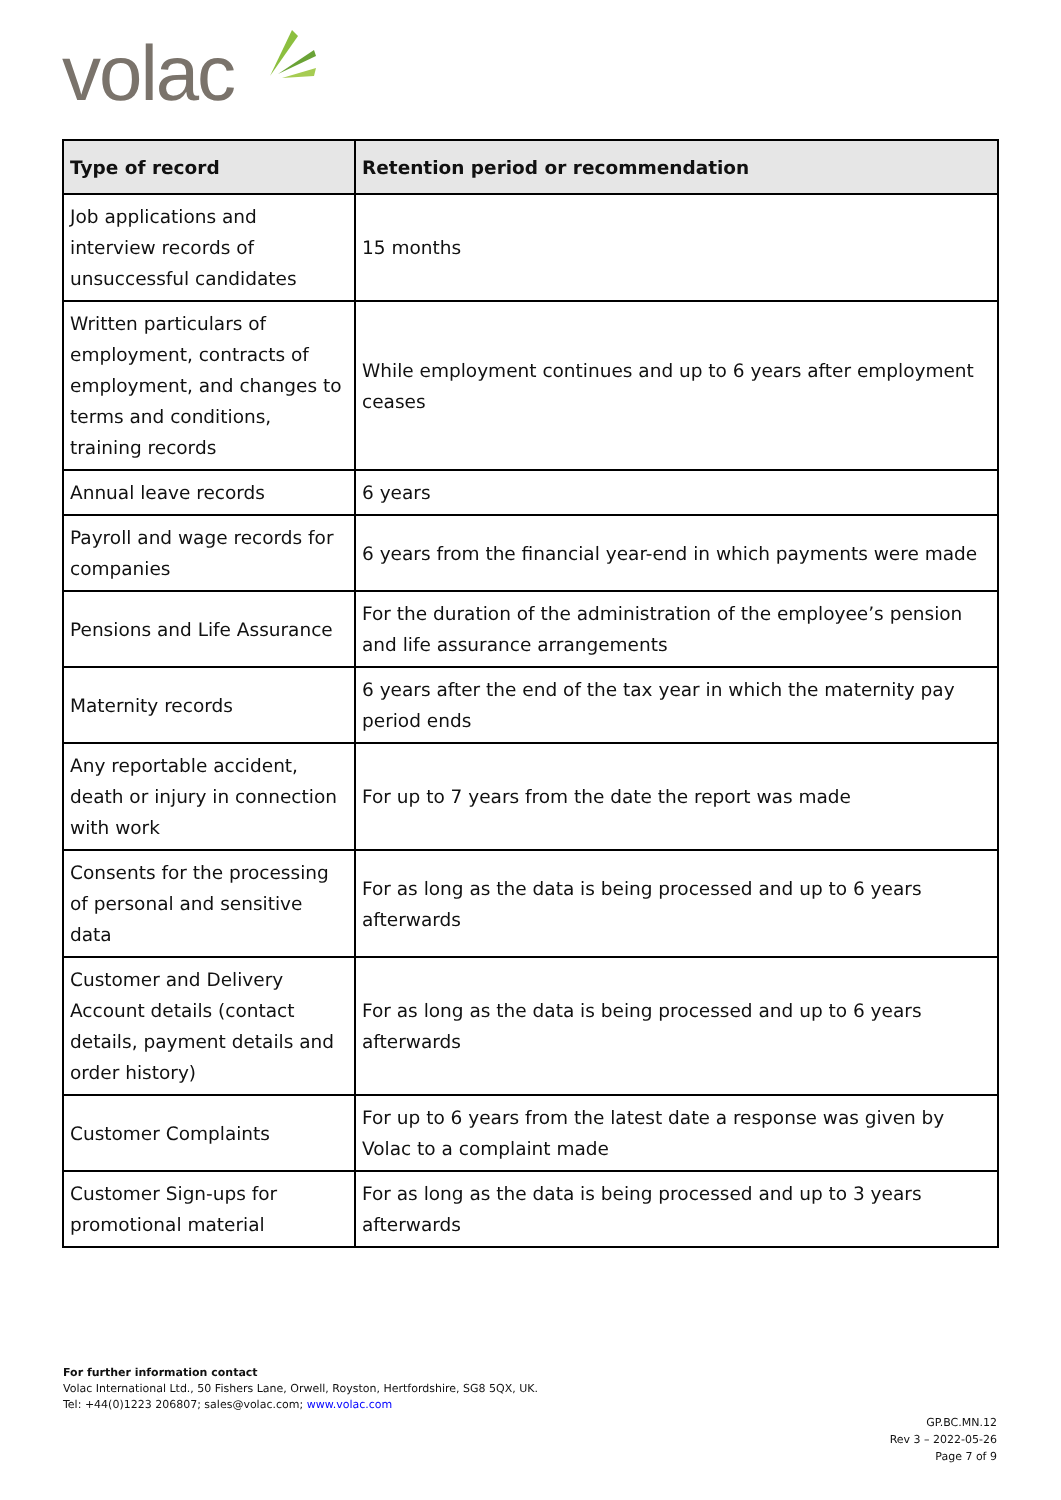volac
| Type of record | Retention period or recommendation |
| --- | --- |
| Job applications and interview records of unsuccessful candidates | 15 months |
| Written particulars of employment, contracts of employment, and changes to terms and conditions, training records | While employment continues and up to 6 years after employment ceases |
| Annual leave records | 6 years |
| Payroll and wage records for companies | 6 years from the financial year-end in which payments were made |
| Pensions and Life Assurance | For the duration of the administration of the employee’s pension and life assurance arrangements |
| Maternity records | 6 years after the end of the tax year in which the maternity pay period ends |
| Any reportable accident, death or injury in connection with work | For up to 7 years from the date the report was made |
| Consents for the processing of personal and sensitive data | For as long as the data is being processed and up to 6 years afterwards |
| Customer and Delivery Account details (contact details, payment details and order history) | For as long as the data is being processed and up to 6 years afterwards |
| Customer Complaints | For up to 6 years from the latest date a response was given by Volac to a complaint made |
| Customer Sign-ups for promotional material | For as long as the data is being processed and up to 3 years afterwards |
For further information contact
Volac International Ltd., 50 Fishers Lane, Orwell, Royston, Hertfordshire, SG8 5QX, UK.
Tel: +44(0)1223 206807; sales@volac.com; www.volac.com
GP.BC.MN.12
Rev 3 – 2022-05-26
Page 7 of 9